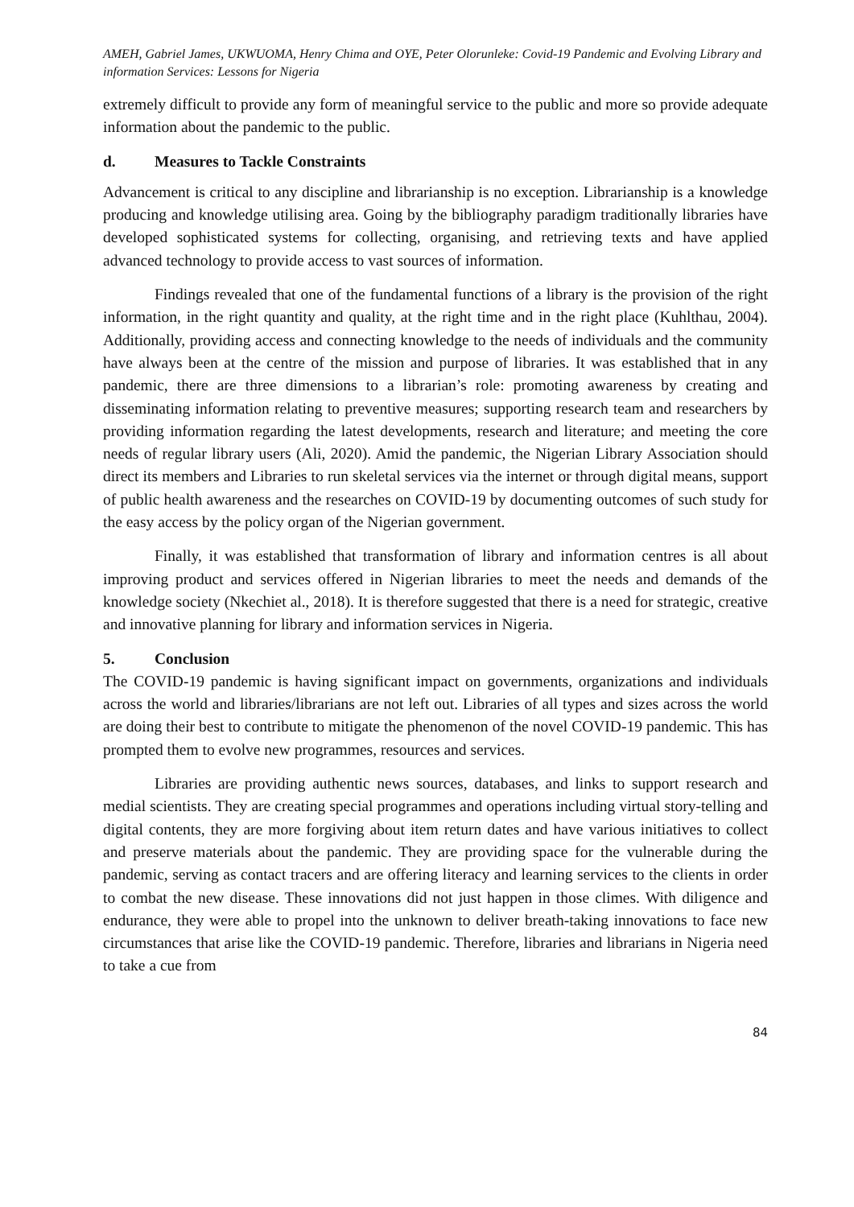AMEH, Gabriel James, UKWUOMA, Henry Chima and OYE, Peter Olorunleke: Covid-19 Pandemic and Evolving Library and information Services: Lessons for Nigeria
extremely difficult to provide any form of meaningful service to the public and more so provide adequate information about the pandemic to the public.
d. Measures to Tackle Constraints
Advancement is critical to any discipline and librarianship is no exception. Librarianship is a knowledge producing and knowledge utilising area. Going by the bibliography paradigm traditionally libraries have developed sophisticated systems for collecting, organising, and retrieving texts and have applied advanced technology to provide access to vast sources of information.
Findings revealed that one of the fundamental functions of a library is the provision of the right information, in the right quantity and quality, at the right time and in the right place (Kuhlthau, 2004). Additionally, providing access and connecting knowledge to the needs of individuals and the community have always been at the centre of the mission and purpose of libraries. It was established that in any pandemic, there are three dimensions to a librarian’s role: promoting awareness by creating and disseminating information relating to preventive measures; supporting research team and researchers by providing information regarding the latest developments, research and literature; and meeting the core needs of regular library users (Ali, 2020). Amid the pandemic, the Nigerian Library Association should direct its members and Libraries to run skeletal services via the internet or through digital means, support of public health awareness and the researches on COVID-19 by documenting outcomes of such study for the easy access by the policy organ of the Nigerian government.
Finally, it was established that transformation of library and information centres is all about improving product and services offered in Nigerian libraries to meet the needs and demands of the knowledge society (Nkechiet al., 2018). It is therefore suggested that there is a need for strategic, creative and innovative planning for library and information services in Nigeria.
5. Conclusion
The COVID-19 pandemic is having significant impact on governments, organizations and individuals across the world and libraries/librarians are not left out. Libraries of all types and sizes across the world are doing their best to contribute to mitigate the phenomenon of the novel COVID-19 pandemic. This has prompted them to evolve new programmes, resources and services.
Libraries are providing authentic news sources, databases, and links to support research and medial scientists. They are creating special programmes and operations including virtual story-telling and digital contents, they are more forgiving about item return dates and have various initiatives to collect and preserve materials about the pandemic. They are providing space for the vulnerable during the pandemic, serving as contact tracers and are offering literacy and learning services to the clients in order to combat the new disease. These innovations did not just happen in those climes. With diligence and endurance, they were able to propel into the unknown to deliver breath-taking innovations to face new circumstances that arise like the COVID-19 pandemic. Therefore, libraries and librarians in Nigeria need to take a cue from
84